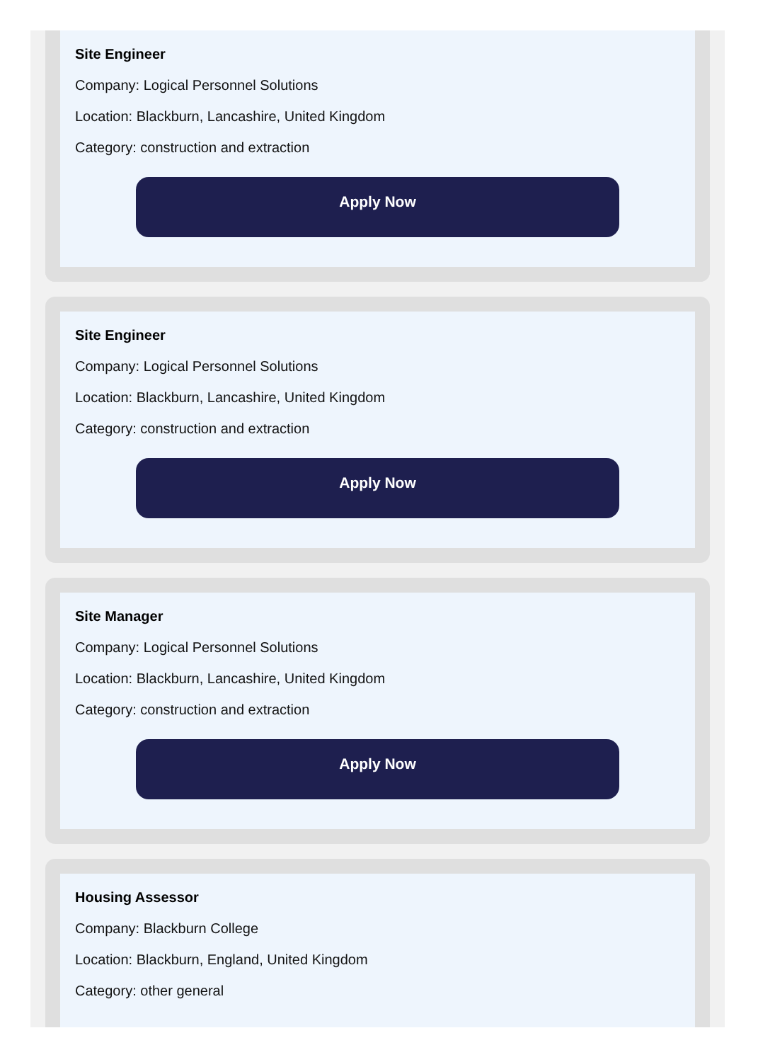Site Engineer
Company: Logical Personnel Solutions
Location: Blackburn, Lancashire, United Kingdom
Category: construction and extraction
Apply Now
Site Engineer
Company: Logical Personnel Solutions
Location: Blackburn, Lancashire, United Kingdom
Category: construction and extraction
Apply Now
Site Manager
Company: Logical Personnel Solutions
Location: Blackburn, Lancashire, United Kingdom
Category: construction and extraction
Apply Now
Housing Assessor
Company: Blackburn College
Location: Blackburn, England, United Kingdom
Category: other general